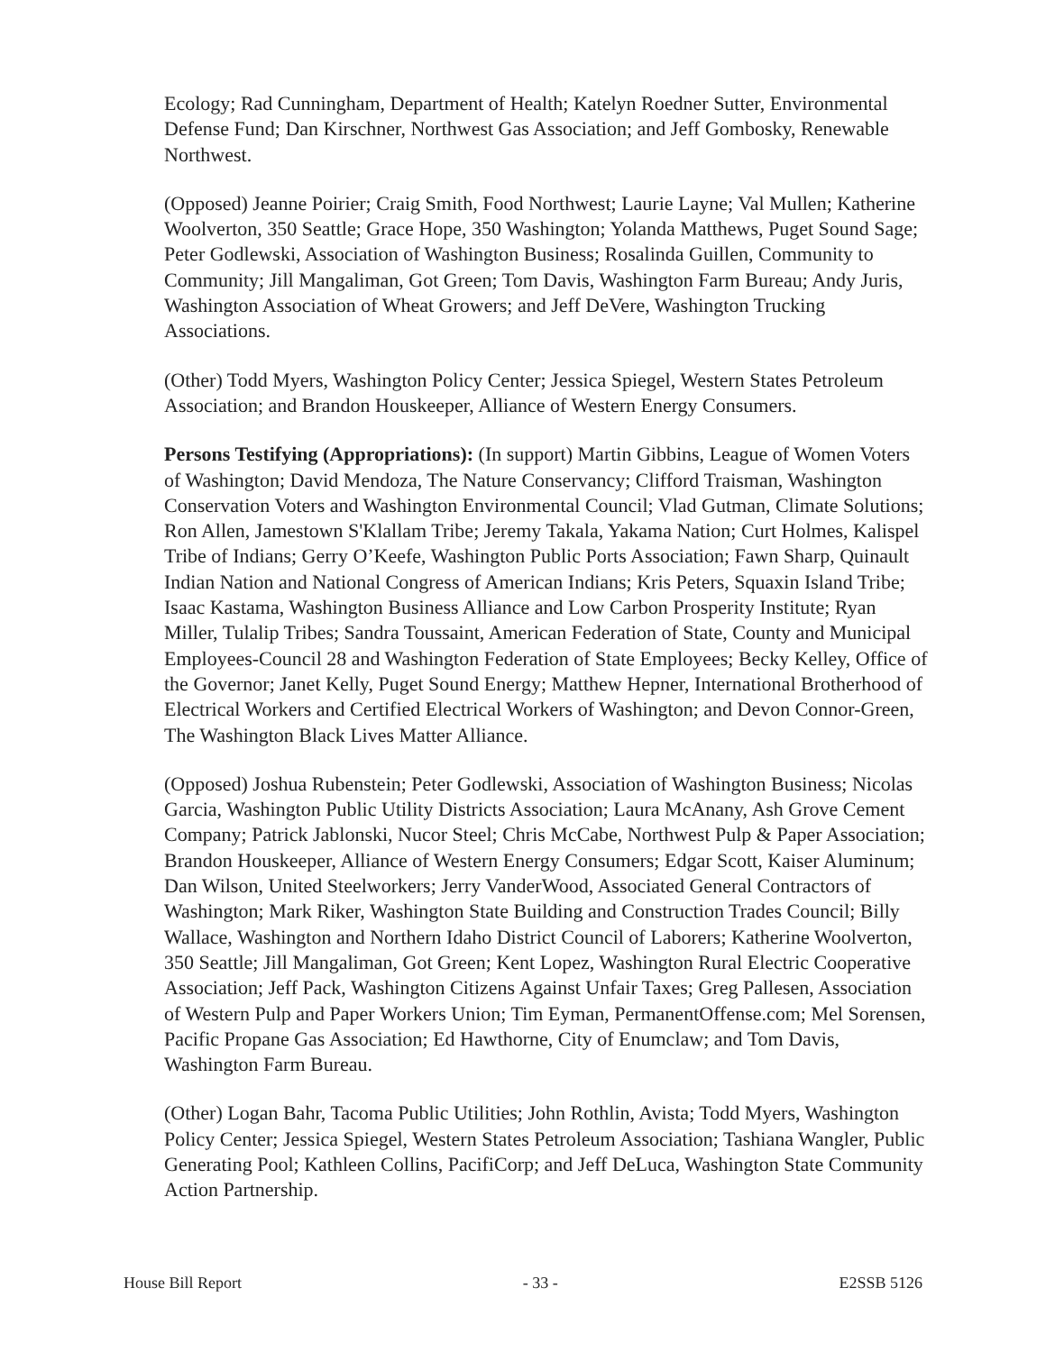Ecology; Rad Cunningham, Department of Health; Katelyn Roedner Sutter, Environmental Defense Fund; Dan Kirschner, Northwest Gas Association; and Jeff Gombosky, Renewable Northwest.
(Opposed) Jeanne Poirier; Craig Smith, Food Northwest; Laurie Layne; Val Mullen; Katherine Woolverton, 350 Seattle; Grace Hope, 350 Washington; Yolanda Matthews, Puget Sound Sage; Peter Godlewski, Association of Washington Business; Rosalinda Guillen, Community to Community; Jill Mangaliman, Got Green; Tom Davis, Washington Farm Bureau; Andy Juris, Washington Association of Wheat Growers; and Jeff DeVere, Washington Trucking Associations.
(Other) Todd Myers, Washington Policy Center; Jessica Spiegel, Western States Petroleum Association; and Brandon Houskeeper, Alliance of Western Energy Consumers.
Persons Testifying (Appropriations): (In support) Martin Gibbins, League of Women Voters of Washington; David Mendoza, The Nature Conservancy; Clifford Traisman, Washington Conservation Voters and Washington Environmental Council; Vlad Gutman, Climate Solutions; Ron Allen, Jamestown S'Klallam Tribe; Jeremy Takala, Yakama Nation; Curt Holmes, Kalispel Tribe of Indians; Gerry O’Keefe, Washington Public Ports Association; Fawn Sharp, Quinault Indian Nation and National Congress of American Indians; Kris Peters, Squaxin Island Tribe; Isaac Kastama, Washington Business Alliance and Low Carbon Prosperity Institute; Ryan Miller, Tulalip Tribes; Sandra Toussaint, American Federation of State, County and Municipal Employees-Council 28 and Washington Federation of State Employees; Becky Kelley, Office of the Governor; Janet Kelly, Puget Sound Energy; Matthew Hepner, International Brotherhood of Electrical Workers and Certified Electrical Workers of Washington; and Devon Connor-Green, The Washington Black Lives Matter Alliance.
(Opposed) Joshua Rubenstein; Peter Godlewski, Association of Washington Business; Nicolas Garcia, Washington Public Utility Districts Association; Laura McAnany, Ash Grove Cement Company; Patrick Jablonski, Nucor Steel; Chris McCabe, Northwest Pulp & Paper Association; Brandon Houskeeper, Alliance of Western Energy Consumers; Edgar Scott, Kaiser Aluminum; Dan Wilson, United Steelworkers; Jerry VanderWood, Associated General Contractors of Washington; Mark Riker, Washington State Building and Construction Trades Council; Billy Wallace, Washington and Northern Idaho District Council of Laborers; Katherine Woolverton, 350 Seattle; Jill Mangaliman, Got Green; Kent Lopez, Washington Rural Electric Cooperative Association; Jeff Pack, Washington Citizens Against Unfair Taxes; Greg Pallesen, Association of Western Pulp and Paper Workers Union; Tim Eyman, PermanentOffense.com; Mel Sorensen, Pacific Propane Gas Association; Ed Hawthorne, City of Enumclaw; and Tom Davis, Washington Farm Bureau.
(Other) Logan Bahr, Tacoma Public Utilities; John Rothlin, Avista; Todd Myers, Washington Policy Center; Jessica Spiegel, Western States Petroleum Association; Tashiana Wangler, Public Generating Pool; Kathleen Collins, PacifiCorp; and Jeff DeLuca, Washington State Community Action Partnership.
House Bill Report - 33 - E2SSB 5126